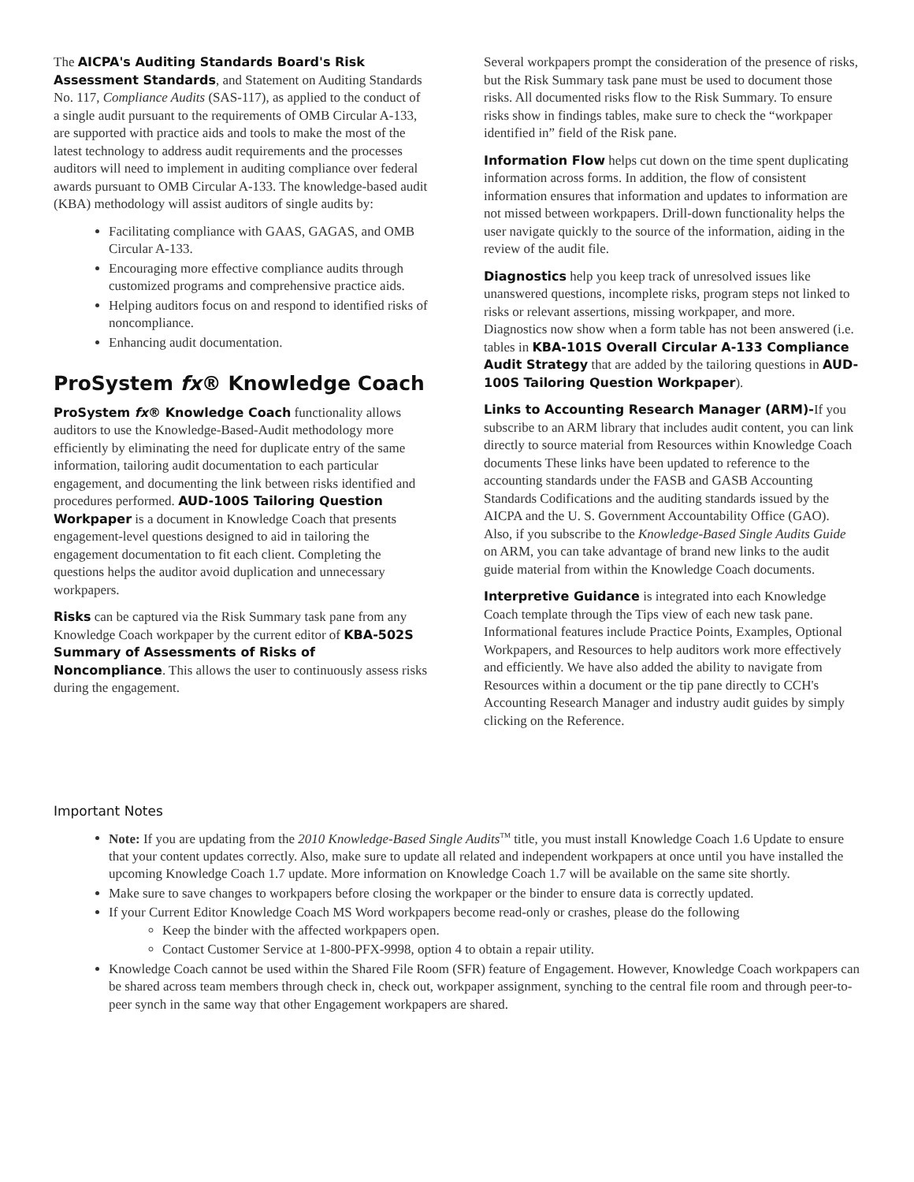The AICPA's Auditing Standards Board's Risk Assessment Standards, and Statement on Auditing Standards No. 117, Compliance Audits (SAS-117), as applied to the conduct of a single audit pursuant to the requirements of OMB Circular A-133, are supported with practice aids and tools to make the most of the latest technology to address audit requirements and the processes auditors will need to implement in auditing compliance over federal awards pursuant to OMB Circular A-133. The knowledge-based audit (KBA) methodology will assist auditors of single audits by:
Facilitating compliance with GAAS, GAGAS, and OMB Circular A-133.
Encouraging more effective compliance audits through customized programs and comprehensive practice aids.
Helping auditors focus on and respond to identified risks of noncompliance.
Enhancing audit documentation.
ProSystem fx® Knowledge Coach
ProSystem fx® Knowledge Coach functionality allows auditors to use the Knowledge-Based-Audit methodology more efficiently by eliminating the need for duplicate entry of the same information, tailoring audit documentation to each particular engagement, and documenting the link between risks identified and procedures performed. AUD-100S Tailoring Question Workpaper is a document in Knowledge Coach that presents engagement-level questions designed to aid in tailoring the engagement documentation to fit each client. Completing the questions helps the auditor avoid duplication and unnecessary workpapers.
Risks can be captured via the Risk Summary task pane from any Knowledge Coach workpaper by the current editor of KBA-502S Summary of Assessments of Risks of Noncompliance. This allows the user to continuously assess risks during the engagement.
Several workpapers prompt the consideration of the presence of risks, but the Risk Summary task pane must be used to document those risks. All documented risks flow to the Risk Summary. To ensure risks show in findings tables, make sure to check the “workpaper identified in” field of the Risk pane.
Information Flow helps cut down on the time spent duplicating information across forms. In addition, the flow of consistent information ensures that information and updates to information are not missed between workpapers. Drill-down functionality helps the user navigate quickly to the source of the information, aiding in the review of the audit file.
Diagnostics help you keep track of unresolved issues like unanswered questions, incomplete risks, program steps not linked to risks or relevant assertions, missing workpaper, and more. Diagnostics now show when a form table has not been answered (i.e. tables in KBA-101S Overall Circular A-133 Compliance Audit Strategy that are added by the tailoring questions in AUD-100S Tailoring Question Workpaper).
Links to Accounting Research Manager (ARM)-If you subscribe to an ARM library that includes audit content, you can link directly to source material from Resources within Knowledge Coach documents These links have been updated to reference to the accounting standards under the FASB and GASB Accounting Standards Codifications and the auditing standards issued by the AICPA and the U. S. Government Accountability Office (GAO). Also, if you subscribe to the Knowledge-Based Single Audits Guide on ARM, you can take advantage of brand new links to the audit guide material from within the Knowledge Coach documents.
Interpretive Guidance is integrated into each Knowledge Coach template through the Tips view of each new task pane. Informational features include Practice Points, Examples, Optional Workpapers, and Resources to help auditors work more effectively and efficiently. We have also added the ability to navigate from Resources within a document or the tip pane directly to CCH's Accounting Research Manager and industry audit guides by simply clicking on the Reference.
Important Notes
Note: If you are updating from the 2010 Knowledge-Based Single Audits<sup>TM</sup> title, you must install Knowledge Coach 1.6 Update to ensure that your content updates correctly. Also, make sure to update all related and independent workpapers at once until you have installed the upcoming Knowledge Coach 1.7 update. More information on Knowledge Coach 1.7 will be available on the same site shortly.
Make sure to save changes to workpapers before closing the workpaper or the binder to ensure data is correctly updated.
If your Current Editor Knowledge Coach MS Word workpapers become read-only or crashes, please do the following
Keep the binder with the affected workpapers open.
Contact Customer Service at 1-800-PFX-9998, option 4 to obtain a repair utility.
Knowledge Coach cannot be used within the Shared File Room (SFR) feature of Engagement. However, Knowledge Coach workpapers can be shared across team members through check in, check out, workpaper assignment, synching to the central file room and through peer-to-peer synch in the same way that other Engagement workpapers are shared.